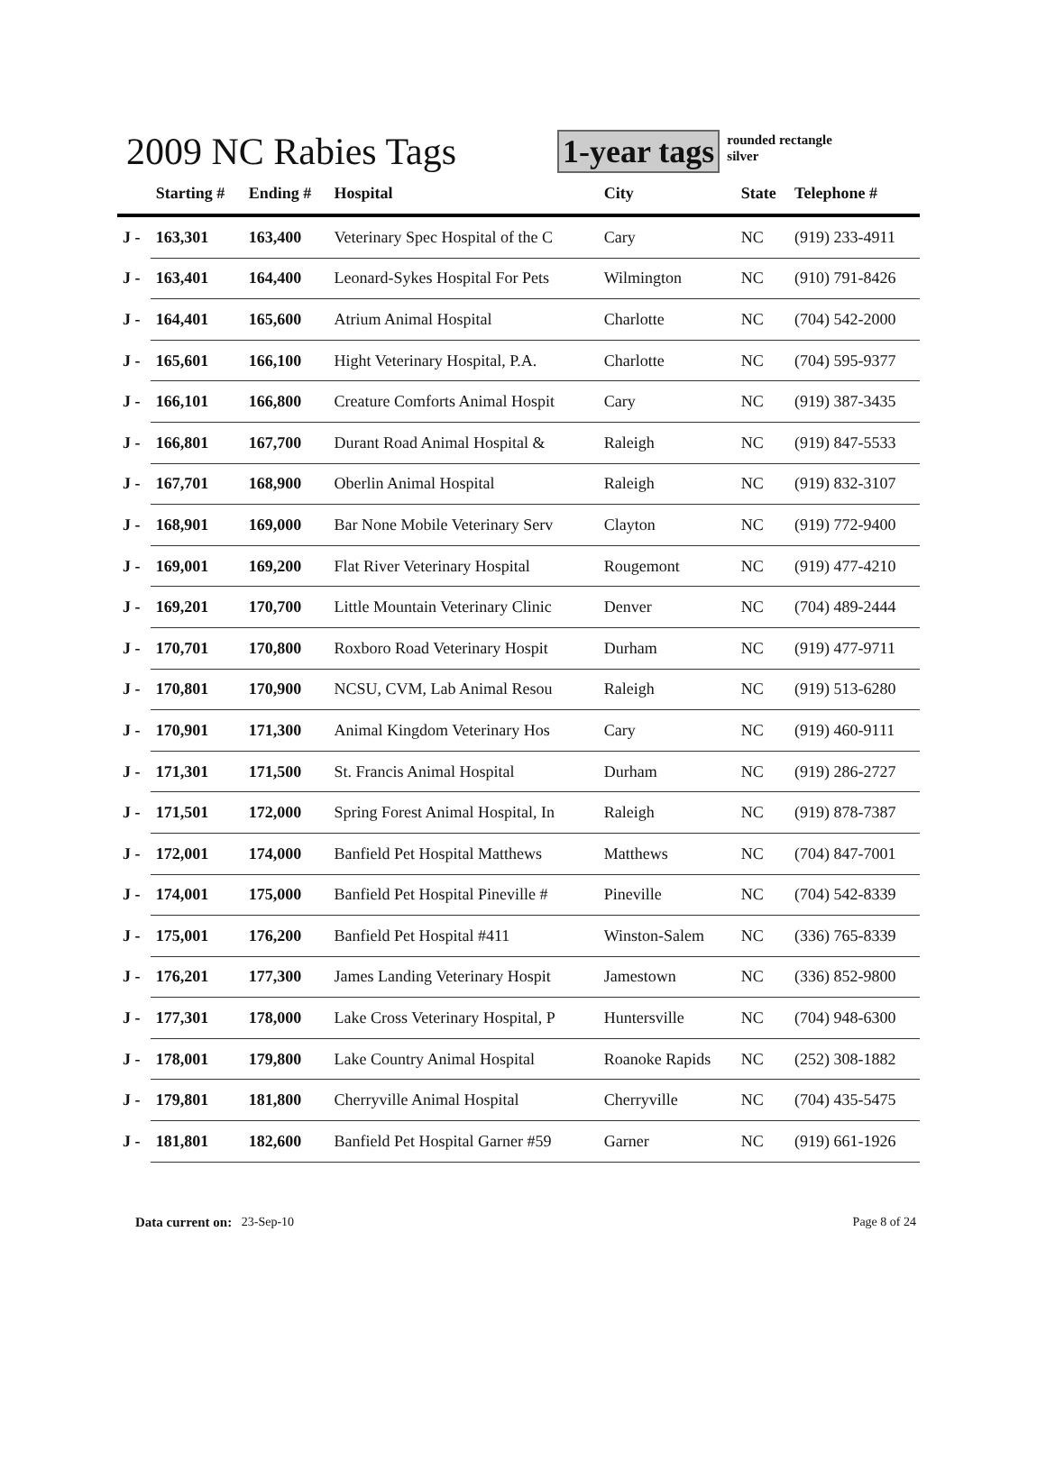2009 NC Rabies Tags
1-year tags
rounded rectangle
silver
| | Starting # | Ending # | Hospital | City | State | Telephone # |
| --- | --- | --- | --- | --- | --- | --- |
| J - | 163,301 | 163,400 | Veterinary Spec Hospital of the C | Cary | NC | (919) 233-4911 |
| J - | 163,401 | 164,400 | Leonard-Sykes Hospital For Pets | Wilmington | NC | (910) 791-8426 |
| J - | 164,401 | 165,600 | Atrium Animal Hospital | Charlotte | NC | (704) 542-2000 |
| J - | 165,601 | 166,100 | Hight Veterinary Hospital, P.A. | Charlotte | NC | (704) 595-9377 |
| J - | 166,101 | 166,800 | Creature Comforts Animal Hospit | Cary | NC | (919) 387-3435 |
| J - | 166,801 | 167,700 | Durant Road Animal Hospital & | Raleigh | NC | (919) 847-5533 |
| J - | 167,701 | 168,900 | Oberlin Animal Hospital | Raleigh | NC | (919) 832-3107 |
| J - | 168,901 | 169,000 | Bar None Mobile Veterinary Serv | Clayton | NC | (919) 772-9400 |
| J - | 169,001 | 169,200 | Flat River Veterinary Hospital | Rougemont | NC | (919) 477-4210 |
| J - | 169,201 | 170,700 | Little Mountain Veterinary Clinic | Denver | NC | (704) 489-2444 |
| J - | 170,701 | 170,800 | Roxboro Road Veterinary Hospit | Durham | NC | (919) 477-9711 |
| J - | 170,801 | 170,900 | NCSU, CVM, Lab Animal Resou | Raleigh | NC | (919) 513-6280 |
| J - | 170,901 | 171,300 | Animal Kingdom Veterinary Hos | Cary | NC | (919) 460-9111 |
| J - | 171,301 | 171,500 | St. Francis Animal Hospital | Durham | NC | (919) 286-2727 |
| J - | 171,501 | 172,000 | Spring Forest Animal Hospital, In | Raleigh | NC | (919) 878-7387 |
| J - | 172,001 | 174,000 | Banfield Pet Hospital Matthews | Matthews | NC | (704) 847-7001 |
| J - | 174,001 | 175,000 | Banfield Pet Hospital Pineville # | Pineville | NC | (704) 542-8339 |
| J - | 175,001 | 176,200 | Banfield Pet Hospital #411 | Winston-Salem | NC | (336) 765-8339 |
| J - | 176,201 | 177,300 | James Landing Veterinary Hospit | Jamestown | NC | (336) 852-9800 |
| J - | 177,301 | 178,000 | Lake Cross Veterinary Hospital, P | Huntersville | NC | (704) 948-6300 |
| J - | 178,001 | 179,800 | Lake Country Animal Hospital | Roanoke Rapids | NC | (252) 308-1882 |
| J - | 179,801 | 181,800 | Cherryville Animal Hospital | Cherryville | NC | (704) 435-5475 |
| J - | 181,801 | 182,600 | Banfield Pet Hospital Garner #59 | Garner | NC | (919) 661-1926 |
Data current on: 23-Sep-10 Page 8 of 24